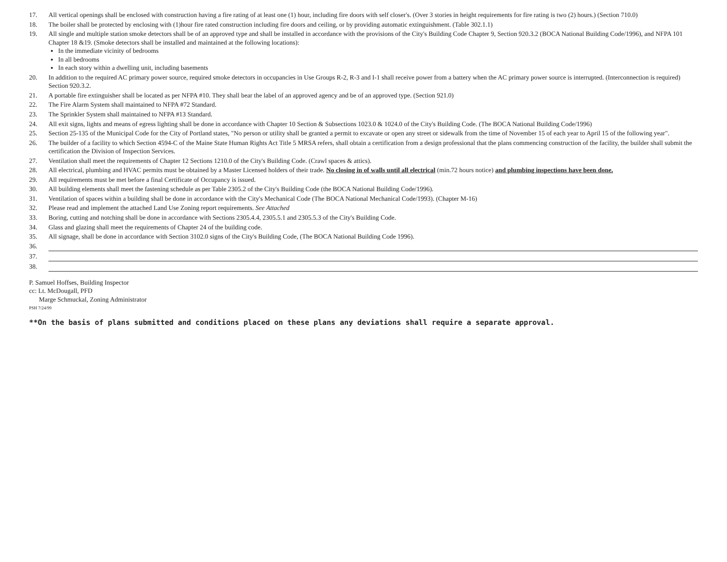17. All vertical openings shall be enclosed with construction having a fire rating of at least one (1) hour, including fire doors with self closer's. (Over 3 stories in height requirements for fire rating is two (2) hours.) (Section 710.0)
18. The boiler shall be protected by enclosing with (1)hour fire rated construction including fire doors and ceiling, or by providing automatic extinguishment. (Table 302.1.1)
19. All single and multiple station smoke detectors shall be of an approved type and shall be installed in accordance with the provisions of the City's Building Code Chapter 9, Section 920.3.2 (BOCA National Building Code/1996), and NFPA 101 Chapter 18 &19. (Smoke detectors shall be installed and maintained at the following locations):
In the immediate vicinity of bedrooms
In all bedrooms
In each story within a dwelling unit, including basements
20. In addition to the required AC primary power source, required smoke detectors in occupancies in Use Groups R-2, R-3 and I-1 shall receive power from a battery when the AC primary power source is interrupted. (Interconnection is required) Section 920.3.2.
21. A portable fire extinguisher shall be located as per NFPA #10. They shall bear the label of an approved agency and be of an approved type. (Section 921.0)
22. The Fire Alarm System shall maintained to NFPA #72 Standard.
23. The Sprinkler System shall maintained to NFPA #13 Standard.
24. All exit signs, lights and means of egress lighting shall be done in accordance with Chapter 10 Section & Subsections 1023.0 & 1024.0 of the City's Building Code. (The BOCA National Building Code/1996)
25. Section 25-135 of the Municipal Code for the City of Portland states, "No person or utility shall be granted a permit to excavate or open any street or sidewalk from the time of November 15 of each year to April 15 of the following year".
26. The builder of a facility to which Section 4594-C of the Maine State Human Rights Act Title 5 MRSA refers, shall obtain a certification from a design professional that the plans commencing construction of the facility, the builder shall submit the certification the Division of Inspection Services.
27. Ventilation shall meet the requirements of Chapter 12 Sections 1210.0 of the City's Building Code. (Crawl spaces & attics).
28. All electrical, plumbing and HVAC permits must be obtained by a Master Licensed holders of their trade. No closing in of walls until all electrical (min.72 hours notice) and plumbing inspections have been done.
29. All requirements must be met before a final Certificate of Occupancy is issued.
30. All building elements shall meet the fastening schedule as per Table 2305.2 of the City's Building Code (the BOCA National Building Code/1996).
31. Ventilation of spaces within a building shall be done in accordance with the City's Mechanical Code (The BOCA National Mechanical Code/1993). (Chapter M-16)
32. Please read and implement the attached Land Use Zoning report requirements. See Attached
33. Boring, cutting and notching shall be done in accordance with Sections 2305.4.4, 2305.5.1 and 2305.5.3 of the City's Building Code.
34. Glass and glazing shall meet the requirements of Chapter 24 of the building code.
35. All signage, shall be done in accordance with Section 3102.0 signs of the City's Building Code, (The BOCA National Building Code 1996).
36.
37.
38.
P. Samuel Hoffses, Building Inspector
cc: Lt. McDougall, PFD
Marge Schmuckal, Zoning Administrator
PSH 7/24/99
**On the basis of plans submitted and conditions placed on these plans any deviations shall require a separate approval.